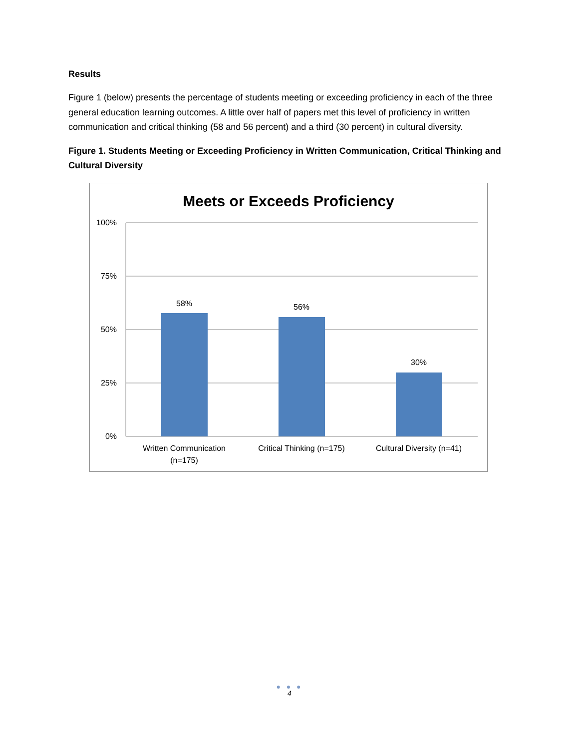Results
Figure 1 (below) presents the percentage of students meeting or exceeding proficiency in each of the three general education learning outcomes. A little over half of papers met this level of proficiency in written communication and critical thinking (58 and 56 percent) and a third (30 percent) in cultural diversity.
Figure 1. Students Meeting or Exceeding Proficiency in Written Communication, Critical Thinking and Cultural Diversity
Meets or Exceeds Proficiency
100%
75%
50%
25%
0%
58%
56%
30%
Written Communication
(n=175)
Critical Thinking (n=175)
Cultural Diversity (n=41)
● ● ●
4